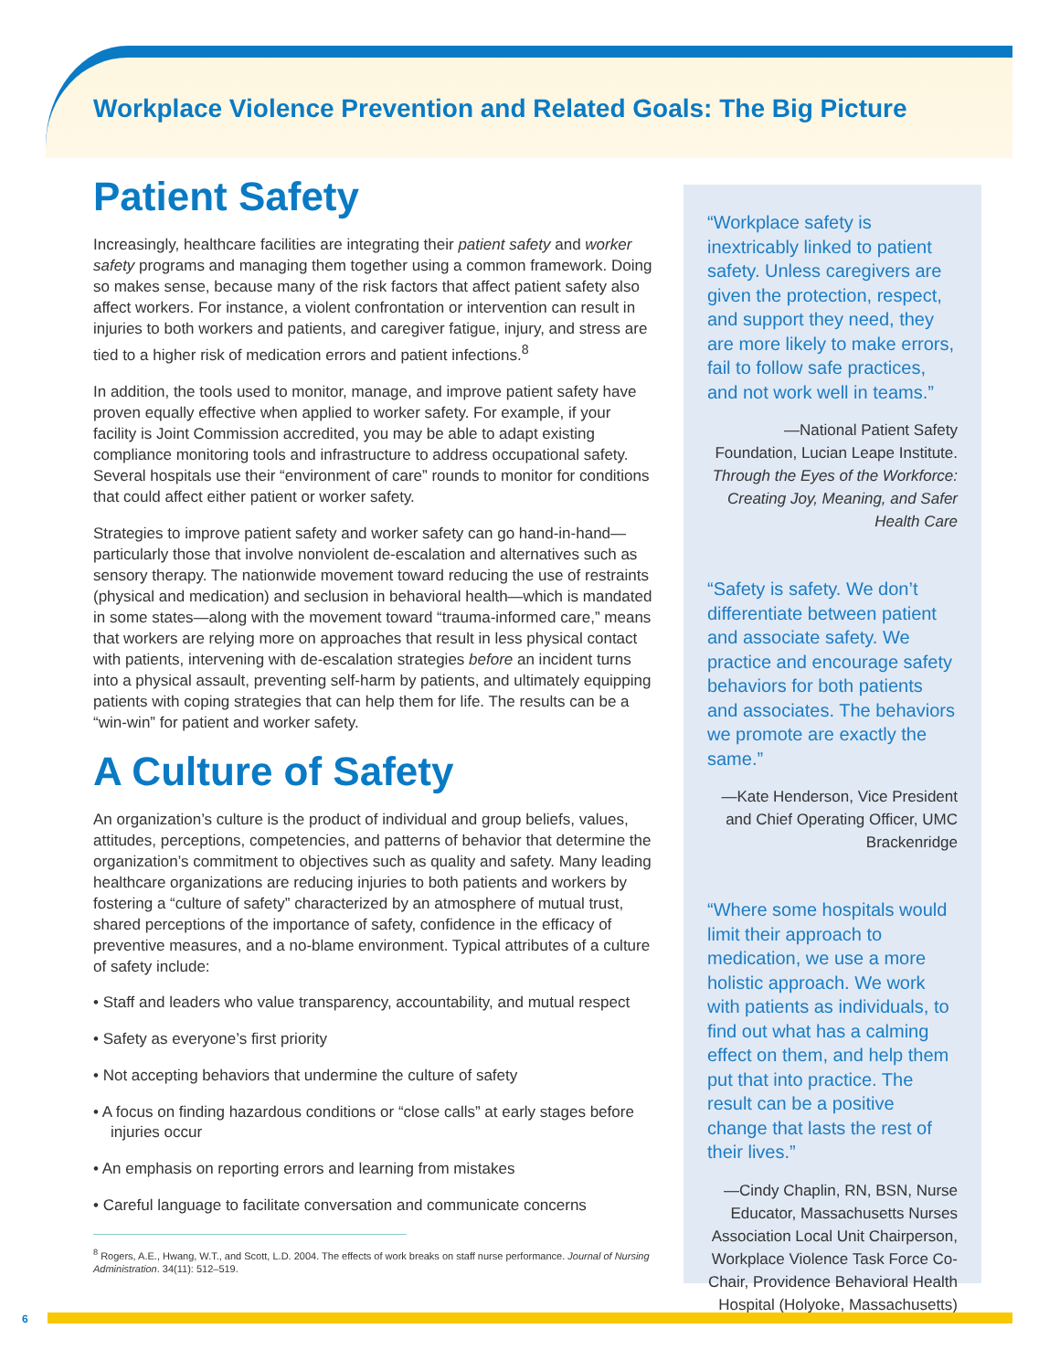Workplace Violence Prevention and Related Goals: The Big Picture
Patient Safety
Increasingly, healthcare facilities are integrating their patient safety and worker safety programs and managing them together using a common framework. Doing so makes sense, because many of the risk factors that affect patient safety also affect workers. For instance, a violent confrontation or intervention can result in injuries to both workers and patients, and caregiver fatigue, injury, and stress are tied to a higher risk of medication errors and patient infections.<sup>8</sup>
In addition, the tools used to monitor, manage, and improve patient safety have proven equally effective when applied to worker safety. For example, if your facility is Joint Commission accredited, you may be able to adapt existing compliance monitoring tools and infrastructure to address occupational safety. Several hospitals use their “environment of care” rounds to monitor for conditions that could affect either patient or worker safety.
Strategies to improve patient safety and worker safety can go hand-in-hand—particularly those that involve nonviolent de-escalation and alternatives such as sensory therapy. The nationwide movement toward reducing the use of restraints (physical and medication) and seclusion in behavioral health—which is mandated in some states—along with the movement toward “trauma-informed care,” means that workers are relying more on approaches that result in less physical contact with patients, intervening with de-escalation strategies before an incident turns into a physical assault, preventing self-harm by patients, and ultimately equipping patients with coping strategies that can help them for life. The results can be a “win-win” for patient and worker safety.
A Culture of Safety
An organization’s culture is the product of individual and group beliefs, values, attitudes, perceptions, competencies, and patterns of behavior that determine the organization’s commitment to objectives such as quality and safety. Many leading healthcare organizations are reducing injuries to both patients and workers by fostering a “culture of safety” characterized by an atmosphere of mutual trust, shared perceptions of the importance of safety, confidence in the efficacy of preventive measures, and a no-blame environment. Typical attributes of a culture of safety include:
• Staff and leaders who value transparency, accountability, and mutual respect
• Safety as everyone’s first priority
• Not accepting behaviors that undermine the culture of safety
• A focus on finding hazardous conditions or “close calls” at early stages before injuries occur
• An emphasis on reporting errors and learning from mistakes
• Careful language to facilitate conversation and communicate concerns
<sup>8</sup> Rogers, A.E., Hwang, W.T., and Scott, L.D. 2004. The effects of work breaks on staff nurse performance. Journal of Nursing Administration. 34(11): 512–519.
“Workplace safety is inextricably linked to patient safety. Unless caregivers are given the protection, respect, and support they need, they are more likely to make errors, fail to follow safe practices, and not work well in teams.”
—National Patient Safety Foundation, Lucian Leape Institute. Through the Eyes of the Workforce: Creating Joy, Meaning, and Safer Health Care
“Safety is safety. We don’t differentiate between patient and associate safety. We practice and encourage safety behaviors for both patients and associates. The behaviors we promote are exactly the same.”
—Kate Henderson, Vice President and Chief Operating Officer, UMC Brackenridge
“Where some hospitals would limit their approach to medication, we use a more holistic approach. We work with patients as individuals, to find out what has a calming effect on them, and help them put that into practice. The result can be a positive change that lasts the rest of their lives.”
—Cindy Chaplin, RN, BSN, Nurse Educator, Massachusetts Nurses Association Local Unit Chairperson, Workplace Violence Task Force Co-Chair, Providence Behavioral Health Hospital (Holyoke, Massachusetts)
6